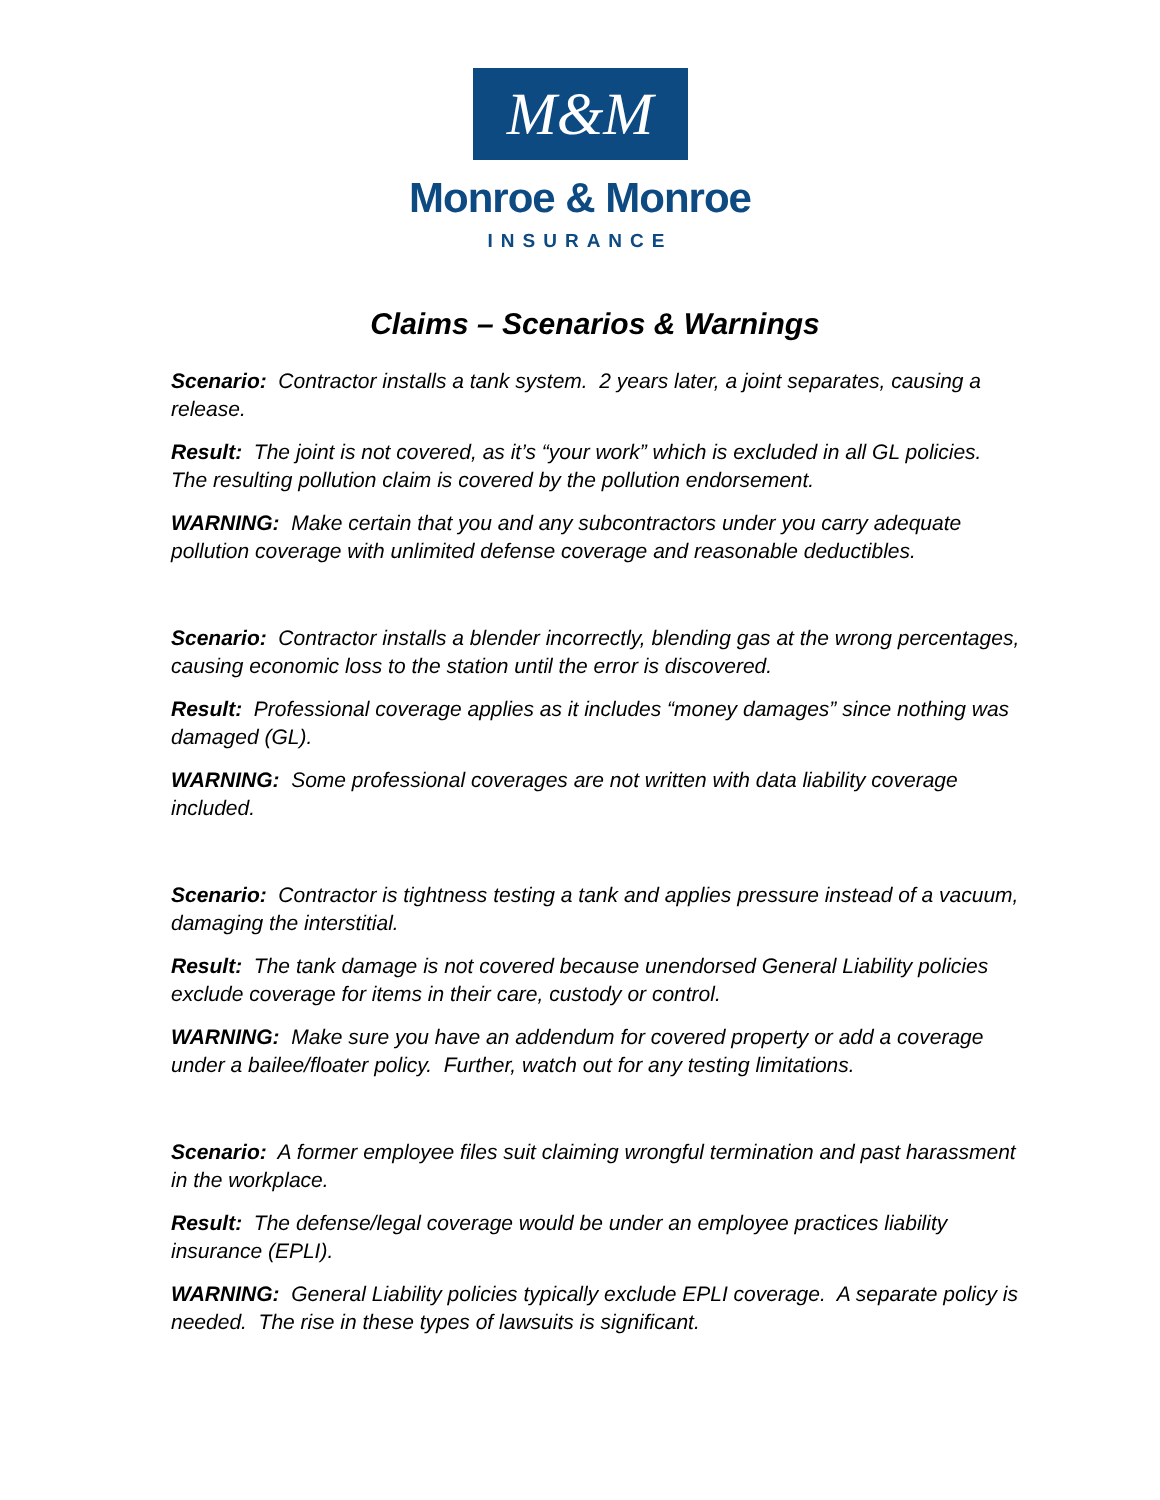M&M
Monroe & Monroe
INSURANCE
Claims – Scenarios & Warnings
Scenario: Contractor installs a tank system. 2 years later, a joint separates, causing a release.
Result: The joint is not covered, as it’s “your work” which is excluded in all GL policies. The resulting pollution claim is covered by the pollution endorsement.
WARNING: Make certain that you and any subcontractors under you carry adequate pollution coverage with unlimited defense coverage and reasonable deductibles.
Scenario: Contractor installs a blender incorrectly, blending gas at the wrong percentages, causing economic loss to the station until the error is discovered.
Result: Professional coverage applies as it includes “money damages” since nothing was damaged (GL).
WARNING: Some professional coverages are not written with data liability coverage included.
Scenario: Contractor is tightness testing a tank and applies pressure instead of a vacuum, damaging the interstitial.
Result: The tank damage is not covered because unendorsed General Liability policies exclude coverage for items in their care, custody or control.
WARNING: Make sure you have an addendum for covered property or add a coverage under a bailee/floater policy. Further, watch out for any testing limitations.
Scenario: A former employee files suit claiming wrongful termination and past harassment in the workplace.
Result: The defense/legal coverage would be under an employee practices liability insurance (EPLI).
WARNING: General Liability policies typically exclude EPLI coverage. A separate policy is needed. The rise in these types of lawsuits is significant.